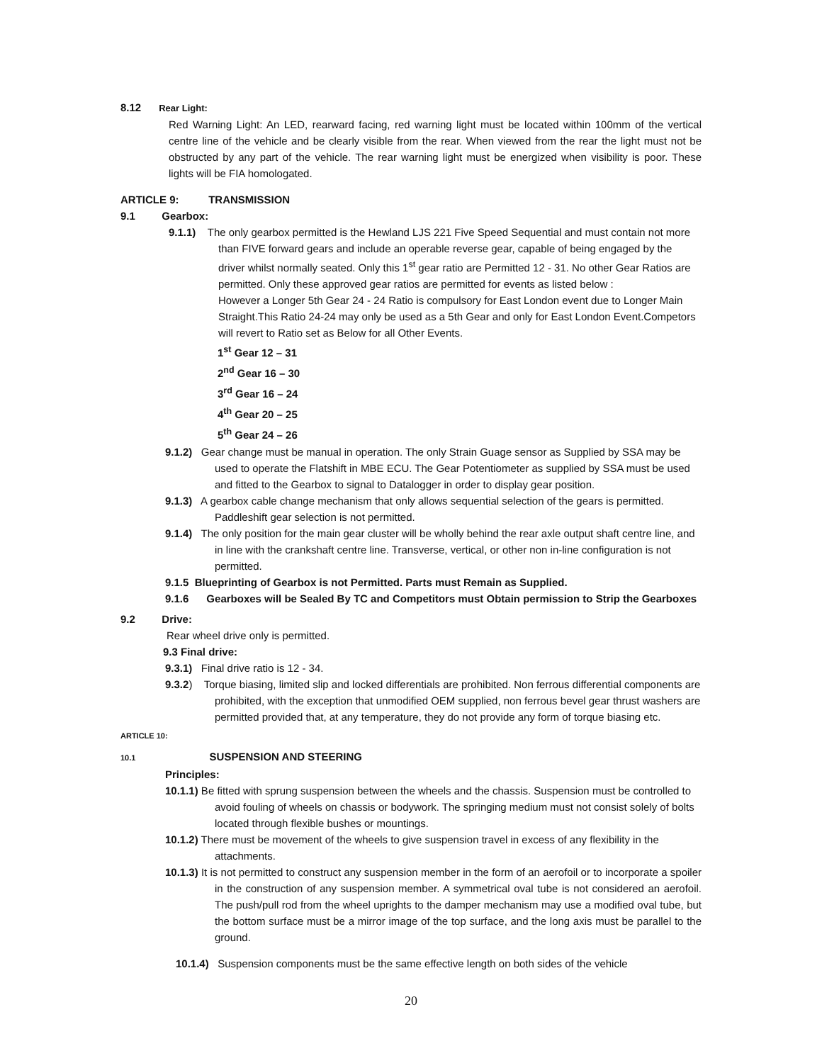8.12 Rear Light:
Red Warning Light: An LED, rearward facing, red warning light must be located within 100mm of the vertical centre line of the vehicle and be clearly visible from the rear. When viewed from the rear the light must not be obstructed by any part of the vehicle. The rear warning light must be energized when visibility is poor. These lights will be FIA homologated.
ARTICLE 9: TRANSMISSION
9.1 Gearbox:
9.1.1) The only gearbox permitted is the Hewland LJS 221 Five Speed Sequential and must contain not more than FIVE forward gears and include an operable reverse gear, capable of being engaged by the driver whilst normally seated. Only this 1<sup>st</sup> gear ratio are Permitted 12 - 31. No other Gear Ratios are permitted. Only these approved gear ratios are permitted for events as listed below :
However a Longer 5th Gear 24 - 24 Ratio is compulsory for East London event due to Longer Main Straight.This Ratio 24-24 may only be used as a 5th Gear and only for East London Event.Competors will revert to Ratio set as Below for all Other Events.
1<sup>st</sup> Gear 12 – 31
2<sup>nd</sup> Gear 16 – 30
3<sup>rd</sup> Gear 16 – 24
4<sup>th</sup> Gear 20 – 25
5<sup>th</sup> Gear 24 – 26
9.1.2) Gear change must be manual in operation. The only Strain Guage sensor as Supplied by SSA may be used to operate the Flatshift in MBE ECU. The Gear Potentiometer as supplied by SSA must be used and fitted to the Gearbox to signal to Datalogger in order to display gear position.
9.1.3) A gearbox cable change mechanism that only allows sequential selection of the gears is permitted. Paddleshift gear selection is not permitted.
9.1.4) The only position for the main gear cluster will be wholly behind the rear axle output shaft centre line, and in line with the crankshaft centre line. Transverse, vertical, or other non in-line configuration is not permitted.
9.1.5 Blueprinting of Gearbox is not Permitted. Parts must Remain as Supplied.
9.1.6 Gearboxes will be Sealed By TC and Competitors must Obtain permission to Strip the Gearboxes
9.2 Drive:
Rear wheel drive only is permitted.
9.3 Final drive:
9.3.1) Final drive ratio is 12 - 34.
9.3.2) Torque biasing, limited slip and locked differentials are prohibited. Non ferrous differential components are prohibited, with the exception that unmodified OEM supplied, non ferrous bevel gear thrust washers are permitted provided that, at any temperature, they do not provide any form of torque biasing etc.
ARTICLE 10:
10.1 SUSPENSION AND STEERING
Principles:
10.1.1) Be fitted with sprung suspension between the wheels and the chassis. Suspension must be controlled to avoid fouling of wheels on chassis or bodywork. The springing medium must not consist solely of bolts located through flexible bushes or mountings.
10.1.2) There must be movement of the wheels to give suspension travel in excess of any flexibility in the attachments.
10.1.3) It is not permitted to construct any suspension member in the form of an aerofoil or to incorporate a spoiler in the construction of any suspension member. A symmetrical oval tube is not considered an aerofoil. The push/pull rod from the wheel uprights to the damper mechanism may use a modified oval tube, but the bottom surface must be a mirror image of the top surface, and the long axis must be parallel to the ground.
10.1.4) Suspension components must be the same effective length on both sides of the vehicle
20